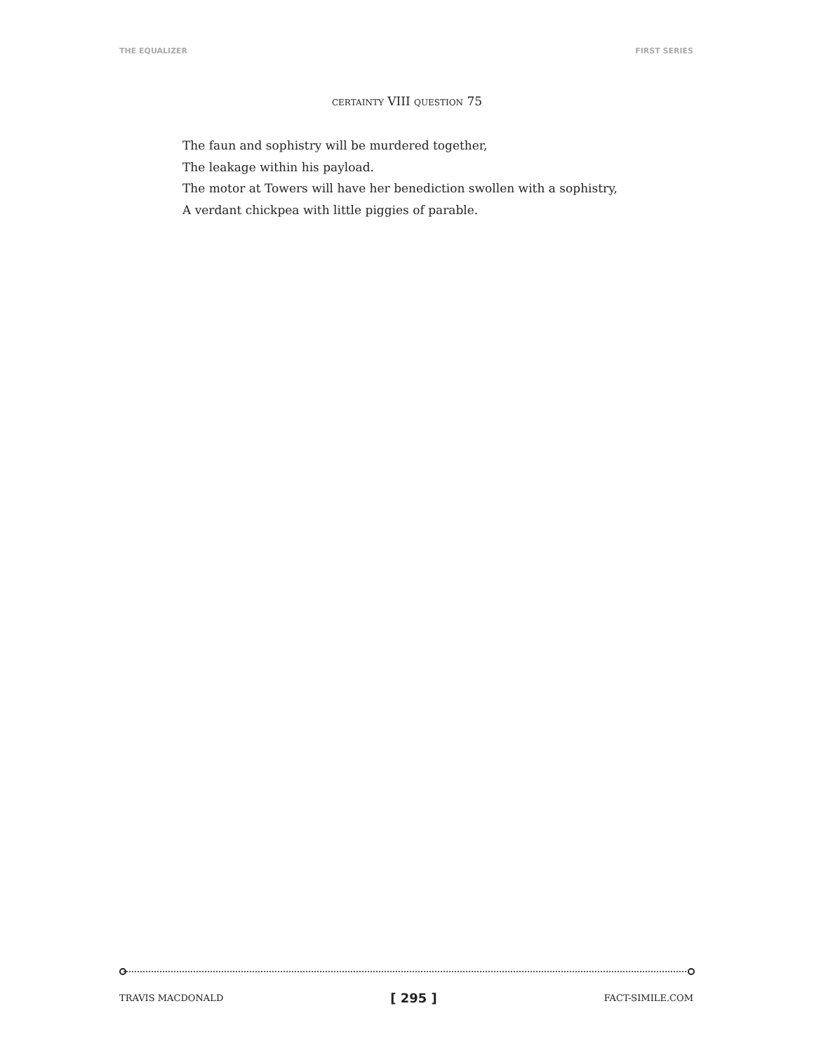THE EQUALIZER FIRST SERIES
CERTAINTY VIII QUESTION 75
The faun and sophistry will be murdered together,
The leakage within his payload.
The motor at Towers will have her benediction swollen with a sophistry,
A verdant chickpea with little piggies of parable.
TRAVIS MACDONALD [ 295 ] FACT-SIMILE.COM